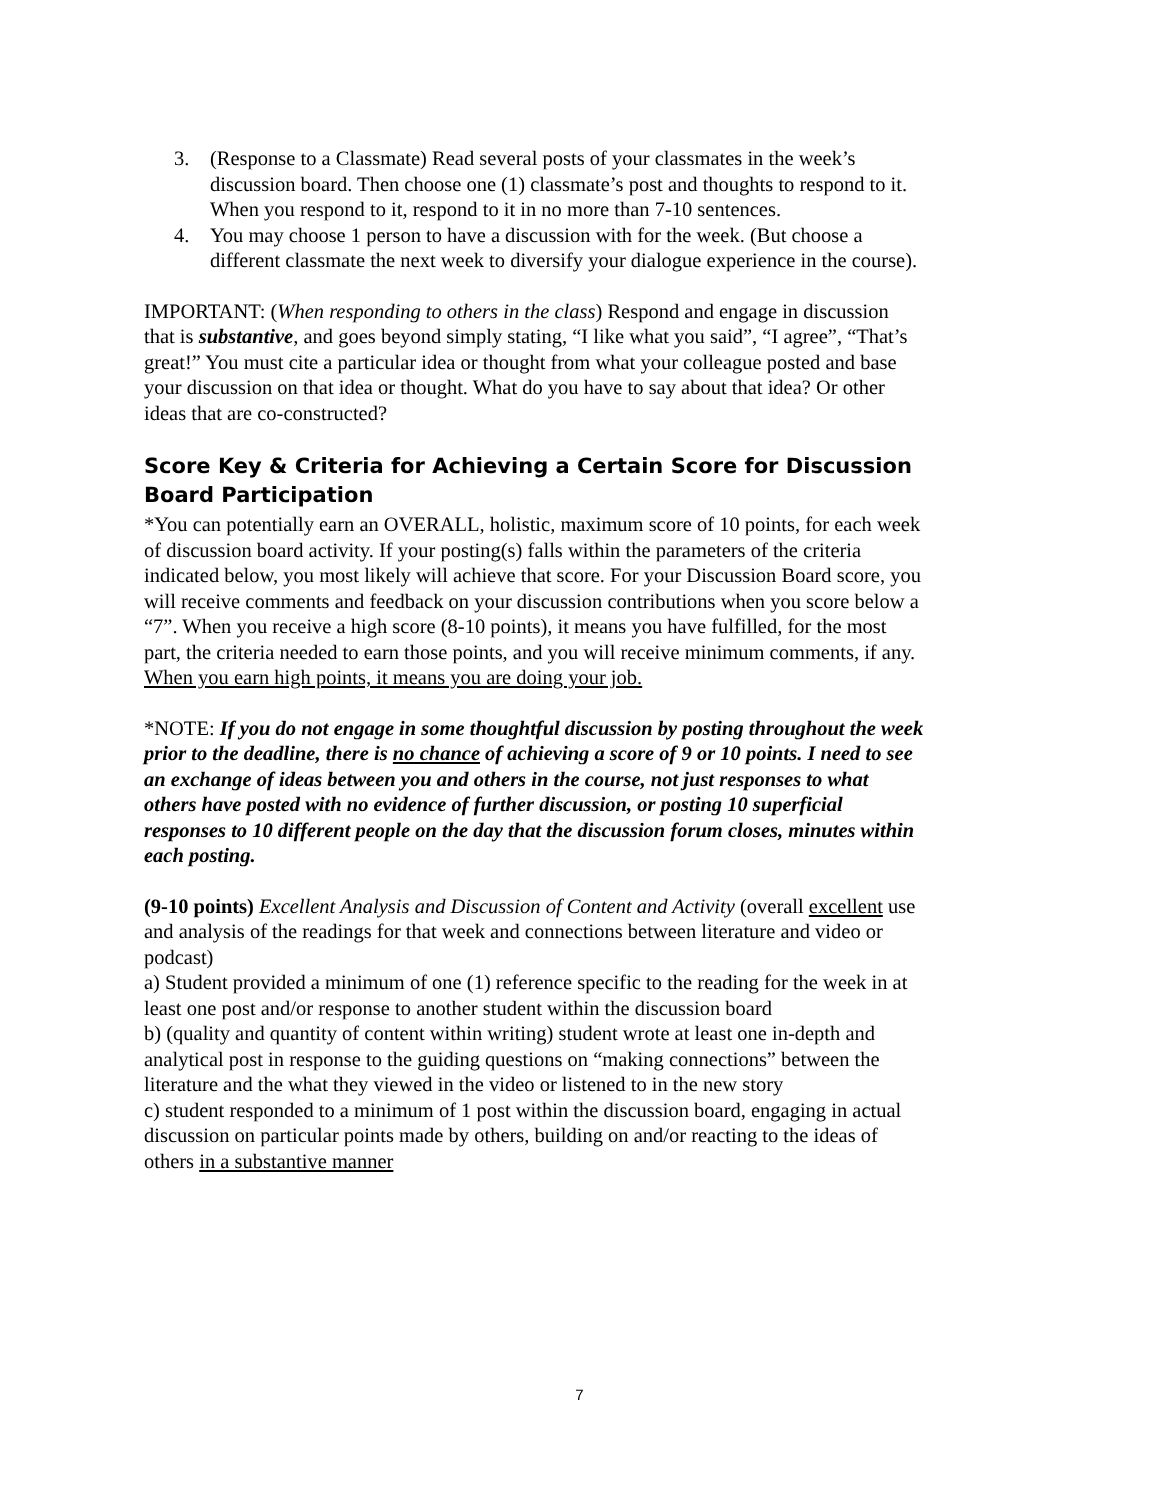3. (Response to a Classmate) Read several posts of your classmates in the week’s discussion board. Then choose one (1) classmate’s post and thoughts to respond to it. When you respond to it, respond to it in no more than 7-10 sentences.
4. You may choose 1 person to have a discussion with for the week. (But choose a different classmate the next week to diversify your dialogue experience in the course).
IMPORTANT: (When responding to others in the class) Respond and engage in discussion that is substantive, and goes beyond simply stating, “I like what you said”, “I agree”, “That’s great!” You must cite a particular idea or thought from what your colleague posted and base your discussion on that idea or thought. What do you have to say about that idea? Or other ideas that are co-constructed?
Score Key & Criteria for Achieving a Certain Score for Discussion Board Participation
*You can potentially earn an OVERALL, holistic, maximum score of 10 points, for each week of discussion board activity. If your posting(s) falls within the parameters of the criteria indicated below, you most likely will achieve that score. For your Discussion Board score, you will receive comments and feedback on your discussion contributions when you score below a “7”. When you receive a high score (8-10 points), it means you have fulfilled, for the most part, the criteria needed to earn those points, and you will receive minimum comments, if any. When you earn high points, it means you are doing your job.
*NOTE: If you do not engage in some thoughtful discussion by posting throughout the week prior to the deadline, there is no chance of achieving a score of 9 or 10 points. I need to see an exchange of ideas between you and others in the course, not just responses to what others have posted with no evidence of further discussion, or posting 10 superficial responses to 10 different people on the day that the discussion forum closes, minutes within each posting.
(9-10 points) Excellent Analysis and Discussion of Content and Activity (overall excellent use and analysis of the readings for that week and connections between literature and video or podcast)
a) Student provided a minimum of one (1) reference specific to the reading for the week in at least one post and/or response to another student within the discussion board
b) (quality and quantity of content within writing) student wrote at least one in-depth and analytical post in response to the guiding questions on “making connections” between the literature and the what they viewed in the video or listened to in the new story
c) student responded to a minimum of 1 post within the discussion board, engaging in actual discussion on particular points made by others, building on and/or reacting to the ideas of others in a substantive manner
7